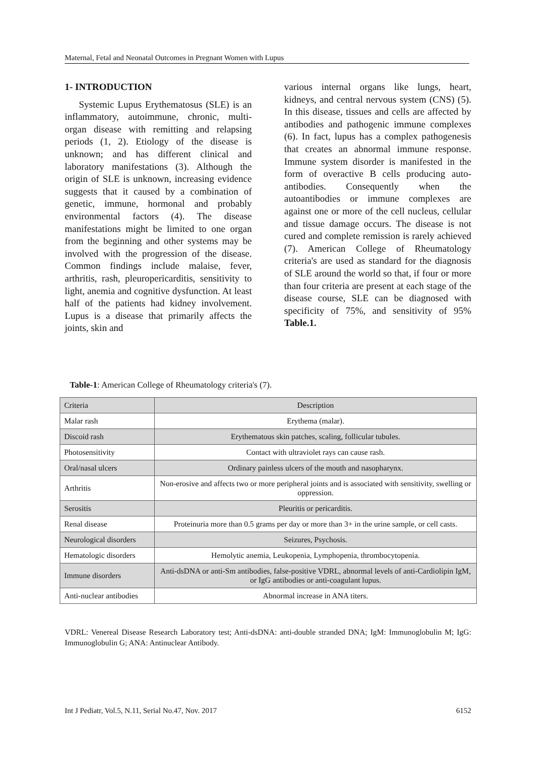Maternal, Fetal and Neonatal Outcomes in Pregnant Women with Lupus
1- INTRODUCTION
Systemic Lupus Erythematosus (SLE) is an inflammatory, autoimmune, chronic, multi-organ disease with remitting and relapsing periods (1, 2). Etiology of the disease is unknown; and has different clinical and laboratory manifestations (3). Although the origin of SLE is unknown, increasing evidence suggests that it caused by a combination of genetic, immune, hormonal and probably environmental factors (4). The disease manifestations might be limited to one organ from the beginning and other systems may be involved with the progression of the disease. Common findings include malaise, fever, arthritis, rash, pleuropericarditis, sensitivity to light, anemia and cognitive dysfunction. At least half of the patients had kidney involvement. Lupus is a disease that primarily affects the joints, skin and
various internal organs like lungs, heart, kidneys, and central nervous system (CNS) (5). In this disease, tissues and cells are affected by antibodies and pathogenic immune complexes (6). In fact, lupus has a complex pathogenesis that creates an abnormal immune response. Immune system disorder is manifested in the form of overactive B cells producing auto-antibodies. Consequently when the autoantibodies or immune complexes are against one or more of the cell nucleus, cellular and tissue damage occurs. The disease is not cured and complete remission is rarely achieved (7). American College of Rheumatology criteria's are used as standard for the diagnosis of SLE around the world so that, if four or more than four criteria are present at each stage of the disease course, SLE can be diagnosed with specificity of 75%, and sensitivity of 95% Table.1.
Table-1: American College of Rheumatology criteria's (7).
| Criteria | Description |
| Malar rash | Erythema (malar). |
| Discoid rash | Erythematous skin patches, scaling, follicular tubules. |
| Photosensitivity | Contact with ultraviolet rays can cause rash. |
| Oral/nasal ulcers | Ordinary painless ulcers of the mouth and nasopharynx. |
| Arthritis | Non-erosive and affects two or more peripheral joints and is associated with sensitivity, swelling or oppression. |
| Serositis | Pleuritis or pericarditis. |
| Renal disease | Proteinuria more than 0.5 grams per day or more than 3+ in the urine sample, or cell casts. |
| Neurological disorders | Seizures, Psychosis. |
| Hematologic disorders | Hemolytic anemia, Leukopenia, Lymphopenia, thrombocytopenia. |
| Immune disorders | Anti-dsDNA or anti-Sm antibodies, false-positive VDRL, abnormal levels of anti-Cardiolipin IgM, or IgG antibodies or anti-coagulant lupus. |
| Anti-nuclear antibodies | Abnormal increase in ANA titers. |
VDRL: Venereal Disease Research Laboratory test; Anti-dsDNA: anti-double stranded DNA; IgM: Immunoglobulin M; IgG: Immunoglobulin G; ANA: Antinuclear Antibody.
Int J Pediatr, Vol.5, N.11, Serial No.47, Nov. 2017 6152